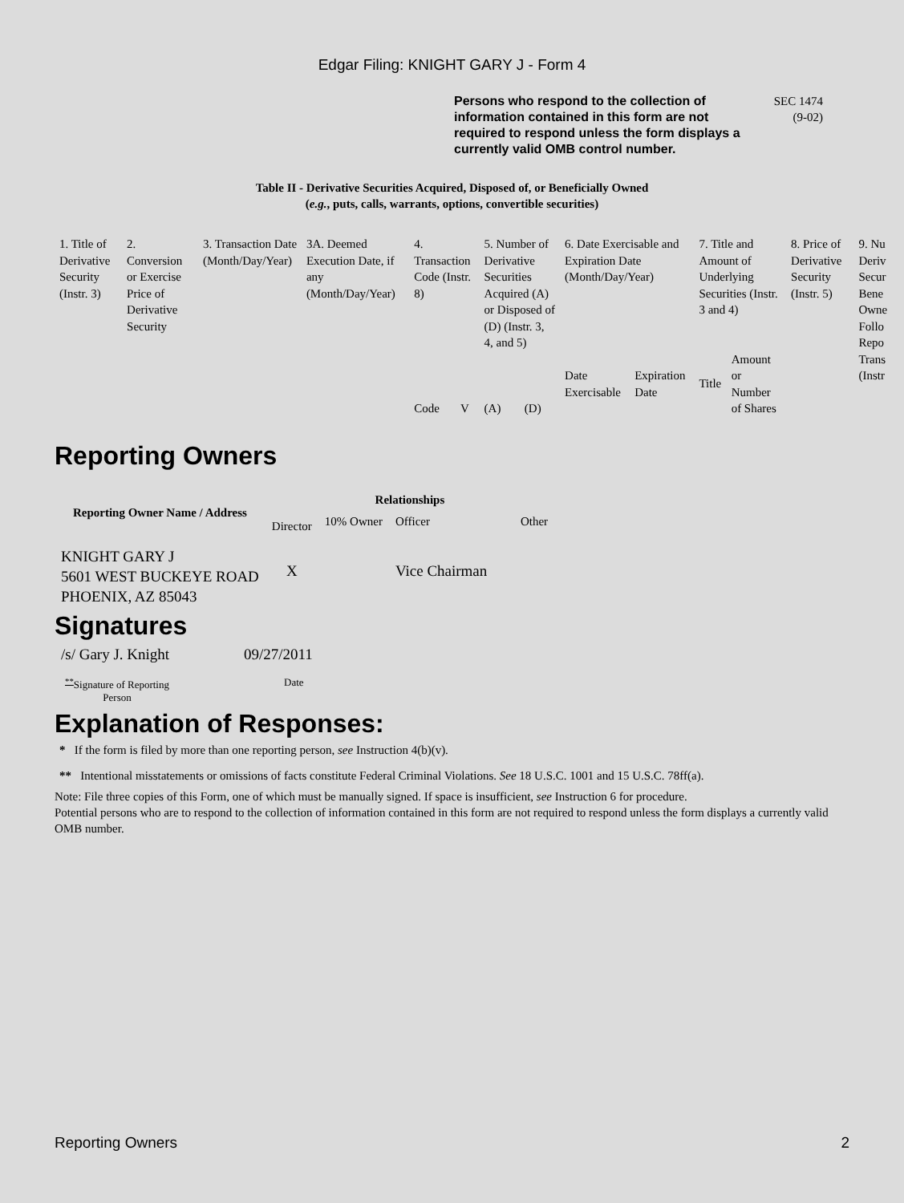Edgar Filing: KNIGHT GARY J - Form 4
Persons who respond to the collection of information contained in this form are not required to respond unless the form displays a currently valid OMB control number.
SEC 1474
(9-02)
Table II - Derivative Securities Acquired, Disposed of, or Beneficially Owned
(e.g., puts, calls, warrants, options, convertible securities)
| 1. Title of Derivative Security (Instr. 3) | 2. Conversion or Exercise Price of Derivative Security | 3. Transaction Date (Month/Day/Year) | 3A. Deemed Execution Date, if any (Month/Day/Year) | 4. Transaction Code (Instr. 8) | | 5. Number of Derivative Securities Acquired (A) or Disposed of (D) (Instr. 3, 4, and 5) | | 6. Date Exercisable and Expiration Date (Month/Day/Year) | | 7. Title and Amount of Underlying Securities (Instr. 3 and 4) | | 8. Price of Derivative Security (Instr. 5) | 9. Nu Deriv Secur Bene Owne Follo Repo Trans (Instr |
| | | | | Code | V | (A) | (D) | Date Exercisable | Expiration Date | Title | Amount or Number of Shares | | |
Reporting Owners
| Reporting Owner Name / Address | Relationships | | | |
| --- | --- | --- | --- | --- |
| | Director | 10% Owner | Officer | Other |
| KNIGHT GARY J 5601 WEST BUCKEYE ROAD PHOENIX, AZ 85043 | X | | Vice Chairman | |
Signatures
| /s/ Gary J. Knight | 09/27/2011 |
| <sup>**</sup> Signature of Reporting Person | Date |
Explanation of Responses:
* If the form is filed by more than one reporting person, see Instruction 4(b)(v).
** Intentional misstatements or omissions of facts constitute Federal Criminal Violations. See 18 U.S.C. 1001 and 15 U.S.C. 78ff(a).
Note: File three copies of this Form, one of which must be manually signed. If space is insufficient, see Instruction 6 for procedure.
Potential persons who are to respond to the collection of information contained in this form are not required to respond unless the form displays a currently valid OMB number.
Reporting Owners 2